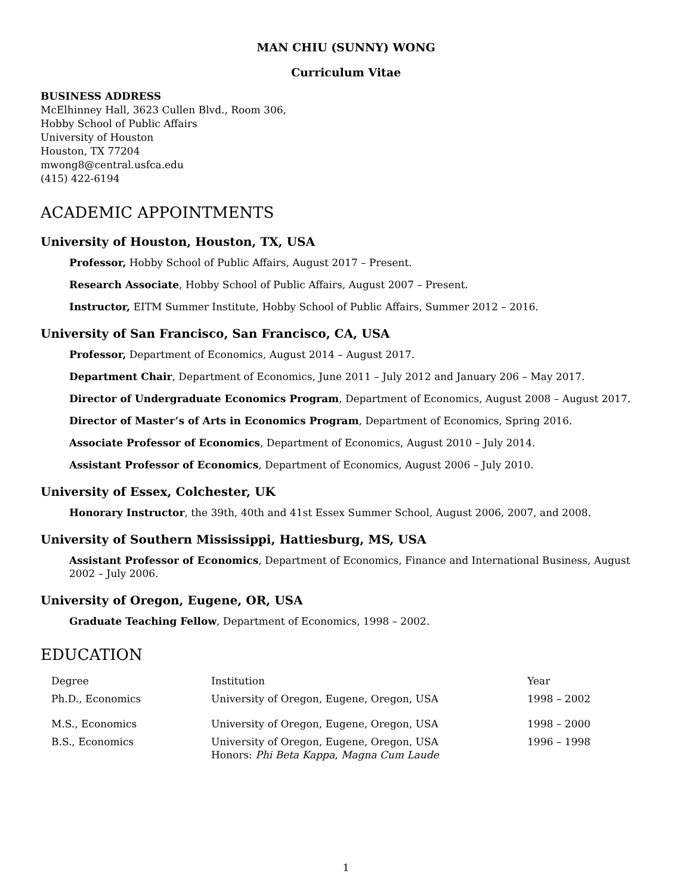MAN CHIU (SUNNY) WONG
Curriculum Vitae
BUSINESS ADDRESS
McElhinney Hall, 3623 Cullen Blvd., Room 306,
Hobby School of Public Affairs
University of Houston
Houston, TX 77204
mwong8@central.usfca.edu
(415) 422-6194
ACADEMIC APPOINTMENTS
University of Houston, Houston, TX, USA
Professor, Hobby School of Public Affairs, August 2017 – Present.
Research Associate, Hobby School of Public Affairs, August 2007 – Present.
Instructor, EITM Summer Institute, Hobby School of Public Affairs, Summer 2012 – 2016.
University of San Francisco, San Francisco, CA, USA
Professor, Department of Economics, August 2014 – August 2017.
Department Chair, Department of Economics, June 2011 – July 2012 and January 206 – May 2017.
Director of Undergraduate Economics Program, Department of Economics, August 2008 – August 2017.
Director of Master’s of Arts in Economics Program, Department of Economics, Spring 2016.
Associate Professor of Economics, Department of Economics, August 2010 – July 2014.
Assistant Professor of Economics, Department of Economics, August 2006 – July 2010.
University of Essex, Colchester, UK
Honorary Instructor, the 39th, 40th and 41st Essex Summer School, August 2006, 2007, and 2008.
University of Southern Mississippi, Hattiesburg, MS, USA
Assistant Professor of Economics, Department of Economics, Finance and International Business, August 2002 – July 2006.
University of Oregon, Eugene, OR, USA
Graduate Teaching Fellow, Department of Economics, 1998 – 2002.
EDUCATION
| Degree | Institution | Year |
| Ph.D., Economics | University of Oregon, Eugene, Oregon, USA | 1998 – 2002 |
| M.S., Economics | University of Oregon, Eugene, Oregon, USA | 1998 – 2000 |
| B.S., Economics | University of Oregon, Eugene, Oregon, USA Honors: Phi Beta Kappa , Magna Cum Laude | 1996 – 1998 |
1